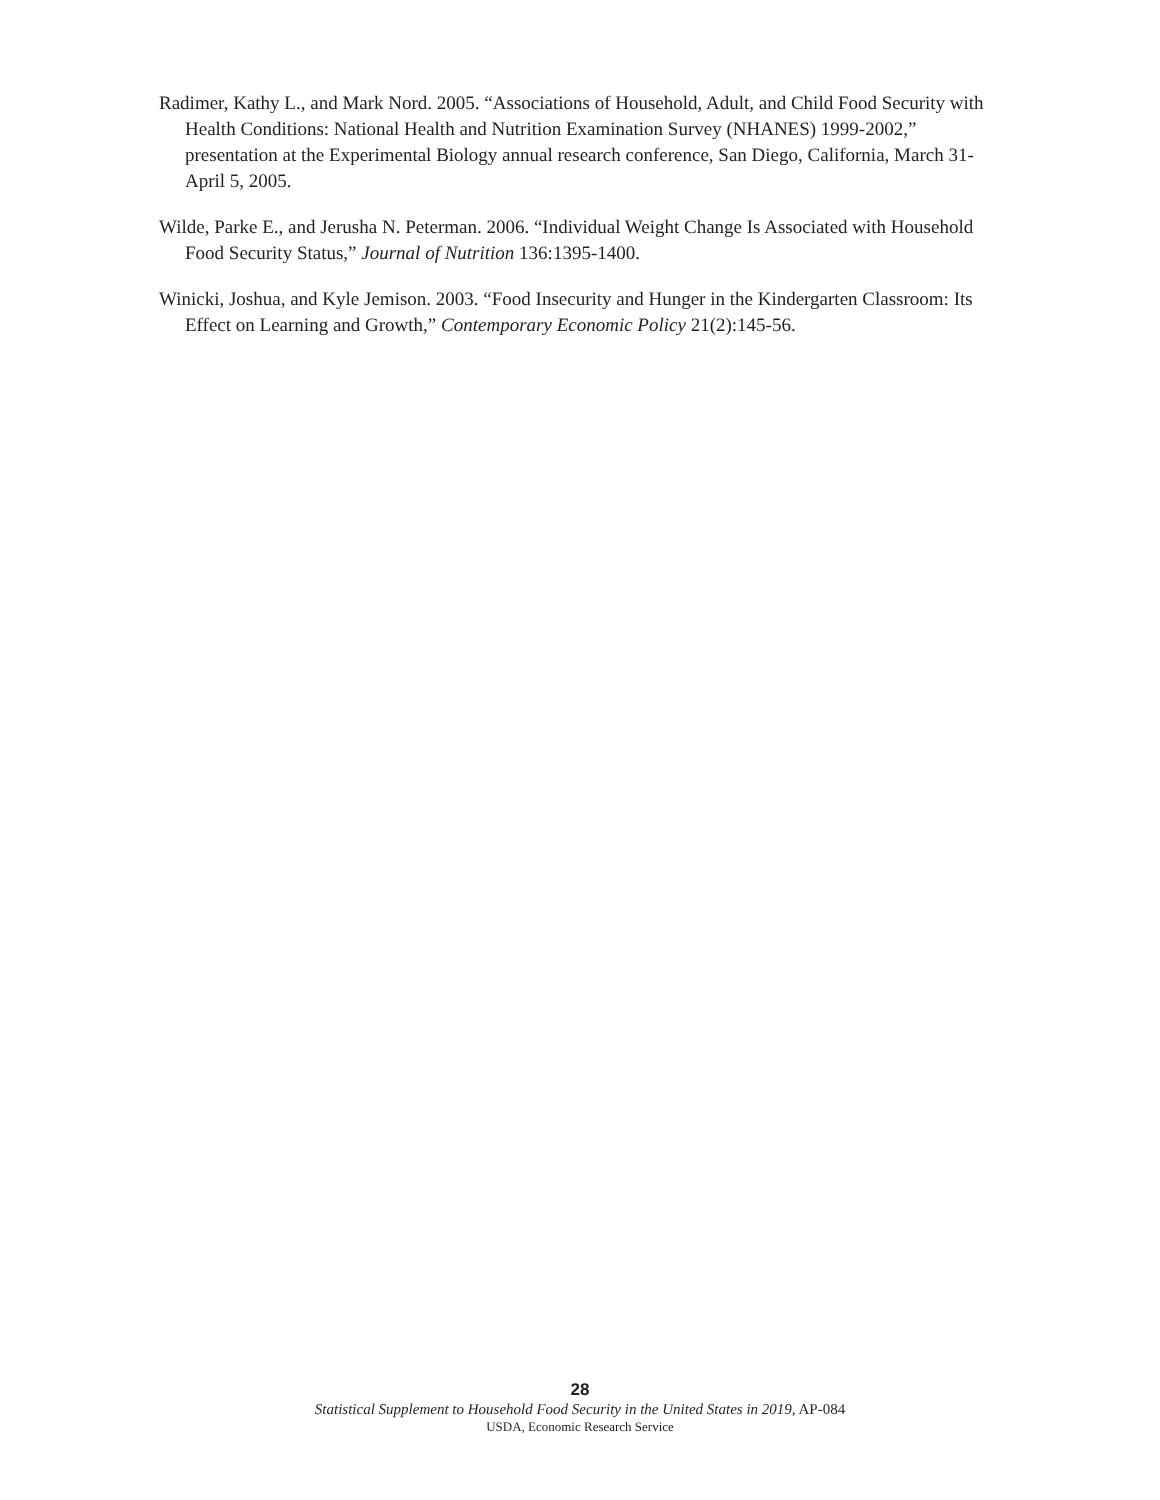Radimer, Kathy L., and Mark Nord. 2005. “Associations of Household, Adult, and Child Food Security with Health Conditions: National Health and Nutrition Examination Survey (NHANES) 1999-2002,” presentation at the Experimental Biology annual research conference, San Diego, California, March 31-April 5, 2005.
Wilde, Parke E., and Jerusha N. Peterman. 2006. “Individual Weight Change Is Associated with Household Food Security Status,” Journal of Nutrition 136:1395-1400.
Winicki, Joshua, and Kyle Jemison. 2003. “Food Insecurity and Hunger in the Kindergarten Classroom: Its Effect on Learning and Growth,” Contemporary Economic Policy 21(2):145-56.
28
Statistical Supplement to Household Food Security in the United States in 2019, AP-084
USDA, Economic Research Service